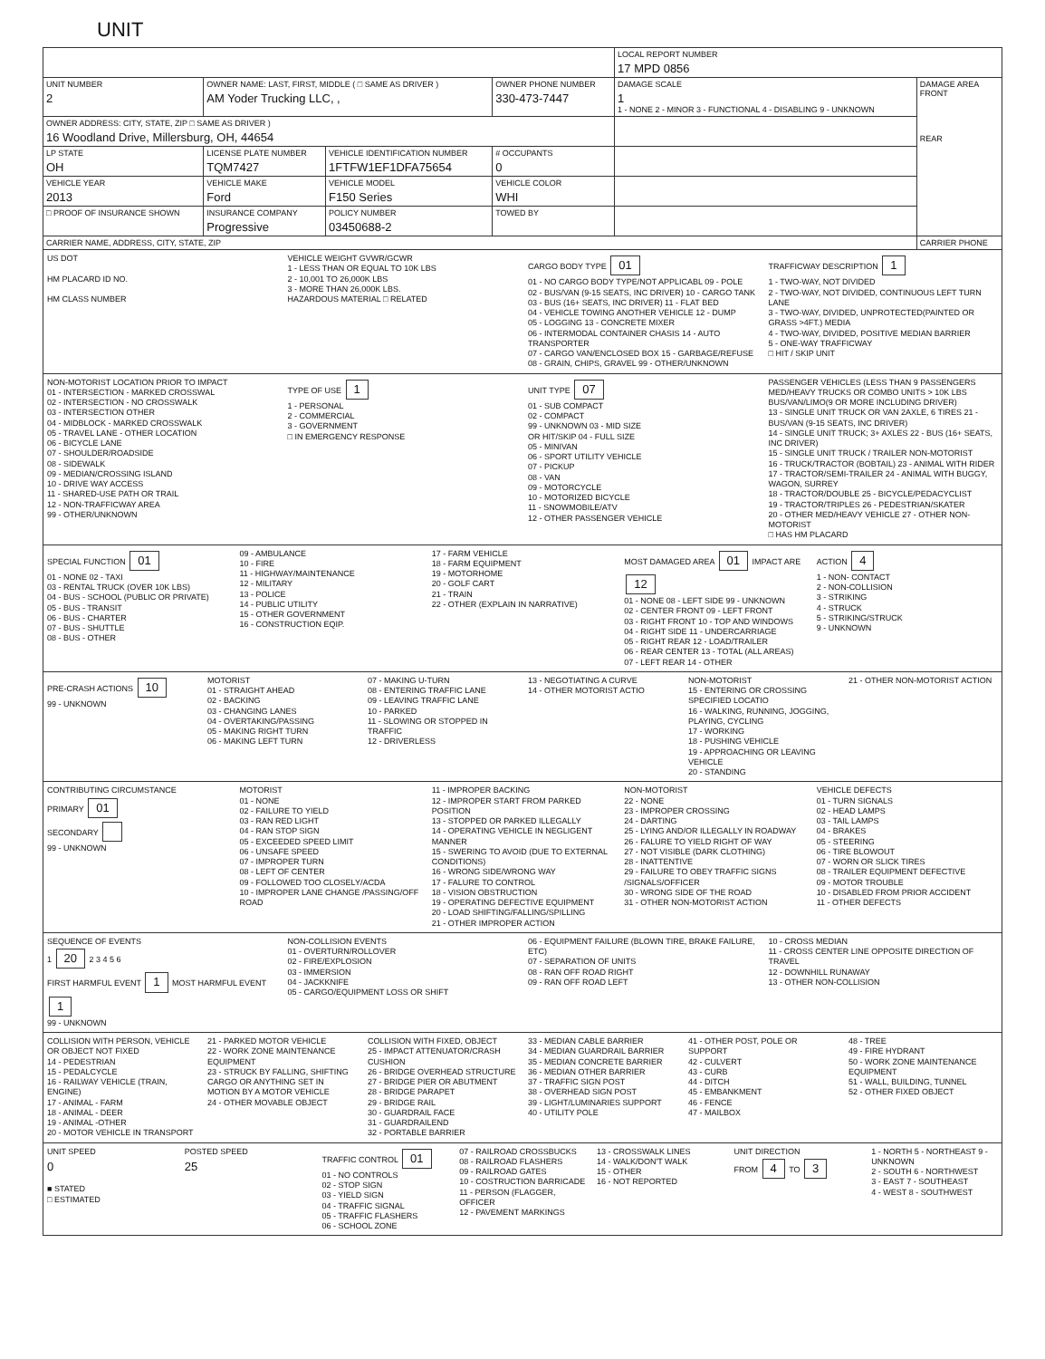UNIT
| | | | | | LOCAL REPORT NUMBER 17 MPD 0856 | |
| UNIT NUMBER 2 | OWNER NAME: LAST, FIRST, MIDDLE ( □ SAME AS DRIVER ) AM Yoder Trucking LLC, , | | | OWNER PHONE NUMBER 330-473-7447 | DAMAGE SCALE 1 1 - NONE 2 - MINOR 3 - FUNCTIONAL 4 - DISABLING 9 - UNKNOWN | DAMAGE AREA FRONT REAR |
| OWNER ADDRESS: CITY, STATE, ZIP □ SAME AS DRIVER ) 16 Woodland Drive, Millersburg, OH, 44654 | | | | | | |
| LP STATE OH | LICENSE PLATE NUMBER TQM7427 | VEHICLE IDENTIFICATION NUMBER 1FTFW1EF1DFA75654 | | # OCCUPANTS 0 | | |
| VEHICLE YEAR 2013 | VEHICLE MAKE Ford | VEHICLE MODEL F150 Series | | VEHICLE COLOR WHI | | |
| □ PROOF OF INSURANCE SHOWN | INSURANCE COMPANY Progressive | POLICY NUMBER 03450688-2 | TOWED BY | | | |
| CARRIER NAME, ADDRESS, CITY, STATE, ZIP | | | | | | CARRIER PHONE |
US DOT
HM PLACARD ID NO.
HM CLASS NUMBER
VEHICLE WEIGHT GVWR/GCWR
1 - LESS THAN OR EQUAL TO 10K LBS
2 - 10,001 TO 26,000K LBS
3 - MORE THAN 26,000K LBS.
HAZARDOUS MATERIAL □ RELATED
CARGO BODY TYPE 01
01 - NO CARGO BODY TYPE/NOT APPLICABL 09 - POLE
02 - BUS/VAN (9-15 SEATS, INC DRIVER) 10 - CARGO TANK
03 - BUS (16+ SEATS, INC DRIVER) 11 - FLAT BED
04 - VEHICLE TOWING ANOTHER VEHICLE 12 - DUMP
05 - LOGGING 13 - CONCRETE MIXER
06 - INTERMODAL CONTAINER CHASIS 14 - AUTO TRANSPORTER
07 - CARGO VAN/ENCLOSED BOX 15 - GARBAGE/REFUSE
08 - GRAIN, CHIPS, GRAVEL 99 - OTHER/UNKNOWN
TRAFFICWAY DESCRIPTION 1
1 - TWO-WAY, NOT DIVIDED
2 - TWO-WAY, NOT DIVIDED, CONTINUOUS LEFT TURN LANE
3 - TWO-WAY, DIVIDED, UNPROTECTED(PAINTED OR GRASS >4FT.) MEDIA
4 - TWO-WAY, DIVIDED, POSITIVE MEDIAN BARRIER
5 - ONE-WAY TRAFFICWAY
□ HIT / SKIP UNIT
NON-MOTORIST LOCATION PRIOR TO IMPACT
01 - INTERSECTION - MARKED CROSSWAL
02 - INTERSECTION - NO CROSSWALK
03 - INTERSECTION OTHER
04 - MIDBLOCK - MARKED CROSSWALK
05 - TRAVEL LANE - OTHER LOCATION
06 - BICYCLE LANE
07 - SHOULDER/ROADSIDE
08 - SIDEWALK
09 - MEDIAN/CROSSING ISLAND
10 - DRIVE WAY ACCESS
11 - SHARED-USE PATH OR TRAIL
12 - NON-TRAFFICWAY AREA
99 - OTHER/UNKNOWN
TYPE OF USE 1
1 - PERSONAL
2 - COMMERCIAL
3 - GOVERNMENT
□ IN EMERGENCY RESPONSE
UNIT TYPE 07
01 - SUB COMPACT
02 - COMPACT
99 - UNKNOWN 03 - MID SIZE
OR HIT/SKIP 04 - FULL SIZE
05 - MINIVAN
06 - SPORT UTILITY VEHICLE
07 - PICKUP
08 - VAN
09 - MOTORCYCLE
10 - MOTORIZED BICYCLE
11 - SNOWMOBILE/ATV
12 - OTHER PASSENGER VEHICLE
PASSENGER VEHICLES (LESS THAN 9 PASSENGERS MED/HEAVY TRUCKS OR COMBO UNITS > 10K LBS BUS/VAN/LIMO(9 OR MORE INCLUDING DRIVER)
13 - SINGLE UNIT TRUCK OR VAN 2AXLE, 6 TIRES 21 - BUS/VAN (9-15 SEATS, INC DRIVER)
14 - SINGLE UNIT TRUCK; 3+ AXLES 22 - BUS (16+ SEATS, INC DRIVER)
15 - SINGLE UNIT TRUCK / TRAILER NON-MOTORIST
16 - TRUCK/TRACTOR (BOBTAIL) 23 - ANIMAL WITH RIDER
17 - TRACTOR/SEMI-TRAILER 24 - ANIMAL WITH BUGGY, WAGON, SURREY
18 - TRACTOR/DOUBLE 25 - BICYCLE/PEDACYCLIST
19 - TRACTOR/TRIPLES 26 - PEDESTRIAN/SKATER
20 - OTHER MED/HEAVY VEHICLE 27 - OTHER NON-MOTORIST
□ HAS HM PLACARD
SPECIAL FUNCTION 01
01 - NONE 02 - TAXI
03 - RENTAL TRUCK (OVER 10K LBS)
04 - BUS - SCHOOL (PUBLIC OR PRIVATE)
05 - BUS - TRANSIT
06 - BUS - CHARTER
07 - BUS - SHUTTLE
08 - BUS - OTHER
09 - AMBULANCE
10 - FIRE
11 - HIGHWAY/MAINTENANCE
12 - MILITARY
13 - POLICE
14 - PUBLIC UTILITY
15 - OTHER GOVERNMENT
16 - CONSTRUCTION EQIP.
17 - FARM VEHICLE
18 - FARM EQUIPMENT
19 - MOTORHOME
20 - GOLF CART
21 - TRAIN
22 - OTHER (EXPLAIN IN NARRATIVE)
MOST DAMAGED AREA 01 IMPACT ARE 12
01 - NONE 08 - LEFT SIDE 99 - UNKNOWN
02 - CENTER FRONT 09 - LEFT FRONT
03 - RIGHT FRONT 10 - TOP AND WINDOWS
04 - RIGHT SIDE 11 - UNDERCARRIAGE
05 - RIGHT REAR 12 - LOAD/TRAILER
06 - REAR CENTER 13 - TOTAL (ALL AREAS)
07 - LEFT REAR 14 - OTHER
ACTION 4
1 - NON- CONTACT
2 - NON-COLLISION
3 - STRIKING
4 - STRUCK
5 - STRIKING/STRUCK
9 - UNKNOWN
PRE-CRASH ACTIONS 10
99 - UNKNOWN
MOTORIST
01 - STRAIGHT AHEAD
02 - BACKING
03 - CHANGING LANES
04 - OVERTAKING/PASSING
05 - MAKING RIGHT TURN
06 - MAKING LEFT TURN
07 - MAKING U-TURN
08 - ENTERING TRAFFIC LANE
09 - LEAVING TRAFFIC LANE
10 - PARKED
11 - SLOWING OR STOPPED IN TRAFFIC
12 - DRIVERLESS
13 - NEGOTIATING A CURVE
14 - OTHER MOTORIST ACTIO
NON-MOTORIST
15 - ENTERING OR CROSSING SPECIFIED LOCATIO
16 - WALKING, RUNNING, JOGGING, PLAYING, CYCLING
17 - WORKING
18 - PUSHING VEHICLE
19 - APPROACHING OR LEAVING VEHICLE
20 - STANDING
21 - OTHER NON-MOTORIST ACTION
CONTRIBUTING CIRCUMSTANCE
PRIMARY 01
SECONDARY
99 - UNKNOWN
MOTORIST
01 - NONE
02 - FAILURE TO YIELD
03 - RAN RED LIGHT
04 - RAN STOP SIGN
05 - EXCEEDED SPEED LIMIT
06 - UNSAFE SPEED
07 - IMPROPER TURN
08 - LEFT OF CENTER
09 - FOLLOWED TOO CLOSELY/ACDA
10 - IMPROPER LANE CHANGE /PASSING/OFF ROAD
11 - IMPROPER BACKING
12 - IMPROPER START FROM PARKED POSITION
13 - STOPPED OR PARKED ILLEGALLY
14 - OPERATING VEHICLE IN NEGLIGENT MANNER
15 - SWERING TO AVOID (DUE TO EXTERNAL CONDITIONS)
16 - WRONG SIDE/WRONG WAY
17 - FALURE TO CONTROL
18 - VISION OBSTRUCTION
19 - OPERATING DEFECTIVE EQUIPMENT
20 - LOAD SHIFTING/FALLING/SPILLING
21 - OTHER IMPROPER ACTION
NON-MOTORIST
22 - NONE
23 - IMPROPER CROSSING
24 - DARTING
25 - LYING AND/OR ILLEGALLY IN ROADWAY
26 - FALURE TO YIELD RIGHT OF WAY
27 - NOT VISIBLE (DARK CLOTHING)
28 - INATTENTIVE
29 - FAILURE TO OBEY TRAFFIC SIGNS /SIGNALS/OFFICER
30 - WRONG SIDE OF THE ROAD
31 - OTHER NON-MOTORIST ACTION
VEHICLE DEFECTS
01 - TURN SIGNALS
02 - HEAD LAMPS
03 - TAIL LAMPS
04 - BRAKES
05 - STEERING
06 - TIRE BLOWOUT
07 - WORN OR SLICK TIRES
08 - TRAILER EQUIPMENT DEFECTIVE
09 - MOTOR TROUBLE
10 - DISABLED FROM PRIOR ACCIDENT
11 - OTHER DEFECTS
SEQUENCE OF EVENTS
1 20 2 3 4 5 6
FIRST HARMFUL EVENT 1 MOST HARMFUL EVENT 1
99 - UNKNOWN
NON-COLLISION EVENTS
01 - OVERTURN/ROLLOVER
02 - FIRE/EXPLOSION
03 - IMMERSION
04 - JACKKNIFE
05 - CARGO/EQUIPMENT LOSS OR SHIFT
06 - EQUIPMENT FAILURE (BLOWN TIRE, BRAKE FAILURE, ETC)
07 - SEPARATION OF UNITS
08 - RAN OFF ROAD RIGHT
09 - RAN OFF ROAD LEFT
10 - CROSS MEDIAN
11 - CROSS CENTER LINE OPPOSITE DIRECTION OF TRAVEL
12 - DOWNHILL RUNAWAY
13 - OTHER NON-COLLISION
COLLISION WITH PERSON, VEHICLE OR OBJECT NOT FIXED
14 - PEDESTRIAN
15 - PEDALCYCLE
16 - RAILWAY VEHICLE (TRAIN, ENGINE)
17 - ANIMAL - FARM
18 - ANIMAL - DEER
19 - ANIMAL -OTHER
20 - MOTOR VEHICLE IN TRANSPORT
21 - PARKED MOTOR VEHICLE
22 - WORK ZONE MAINTENANCE EQUIPMENT
23 - STRUCK BY FALLING, SHIFTING CARGO OR ANYTHING SET IN MOTION BY A MOTOR VEHICLE
24 - OTHER MOVABLE OBJECT
COLLISION WITH FIXED, OBJECT
25 - IMPACT ATTENUATOR/CRASH CUSHION
26 - BRIDGE OVERHEAD STRUCTURE
27 - BRIDGE PIER OR ABUTMENT
28 - BRIDGE PARAPET
29 - BRIDGE RAIL
30 - GUARDRAIL FACE
31 - GUARDRAILEND
32 - PORTABLE BARRIER
33 - MEDIAN CABLE BARRIER
34 - MEDIAN GUARDRAIL BARRIER
35 - MEDIAN CONCRETE BARRIER
36 - MEDIAN OTHER BARRIER
37 - TRAFFIC SIGN POST
38 - OVERHEAD SIGN POST
39 - LIGHT/LUMINARIES SUPPORT
40 - UTILITY POLE
41 - OTHER POST, POLE OR SUPPORT
42 - CULVERT
43 - CURB
44 - DITCH
45 - EMBANKMENT
46 - FENCE
47 - MAILBOX
48 - TREE
49 - FIRE HYDRANT
50 - WORK ZONE MAINTENANCE EQUIPMENT
51 - WALL, BUILDING, TUNNEL
52 - OTHER FIXED OBJECT
UNIT SPEED
0
■ STATED
□ ESTIMATED
POSTED SPEED
25
TRAFFIC CONTROL 01
01 - NO CONTROLS
02 - STOP SIGN
03 - YIELD SIGN
04 - TRAFFIC SIGNAL
05 - TRAFFIC FLASHERS
06 - SCHOOL ZONE
07 - RAILROAD CROSSBUCKS
08 - RAILROAD FLASHERS
09 - RAILROAD GATES
10 - COSTRUCTION BARRICADE
11 - PERSON (FLAGGER, OFFICER
12 - PAVEMENT MARKINGS
13 - CROSSWALK LINES
14 - WALK/DON'T WALK
15 - OTHER
16 - NOT REPORTED
UNIT DIRECTION
FROM 4 TO 3
1 - NORTH 5 - NORTHEAST 9 - UNKNOWN
2 - SOUTH 6 - NORTHWEST
3 - EAST 7 - SOUTHEAST
4 - WEST 8 - SOUTHWEST